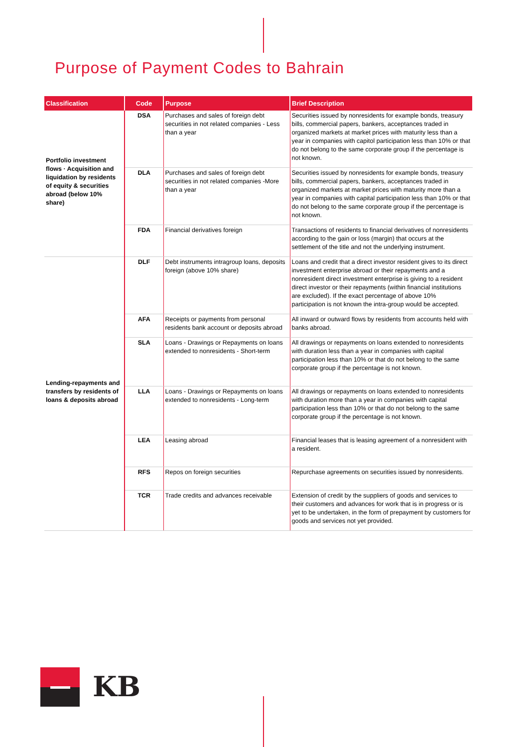Purpose of Payment Codes to Bahrain
| Classification | Code | Purpose | Brief Description |
| --- | --- | --- | --- |
| Portfolio investment flows · Acquisition and liquidation by residents of equity & securities abroad (below 10% share) | DSA | Purchases and sales of foreign debt securities in not related companies - Less than a year | Securities issued by nonresidents for example bonds, treasury bills, commercial papers, bankers, acceptances traded in organized markets at market prices with maturity less than a year in companies with capitol participation less than 10% or that do not belong to the same corporate group if the percentage is not known. |
| | DLA | Purchases and sales of foreign debt securities in not related companies -More than a year | Securities issued by nonresidents for example bonds, treasury bills, commercial papers, bankers, acceptances traded in organized markets at market prices with maturity more than a year in companies with capital participation less than 10% or that do not belong to the same corporate group if the percentage is not known. |
| | FDA | Financial derivatives foreign | Transactions of residents to financial derivatives of nonresidents according to the gain or loss (margin) that occurs at the settlement of the title and not the underlying instrument. |
| Lending-repayments and transfers by residents of loans & deposits abroad | DLF | Debt instruments intragroup loans, deposits foreign (above 10% share) | Loans and credit that a direct investor resident gives to its direct investment enterprise abroad or their repayments and a nonresident direct investment enterprise is giving to a resident direct investor or their repayments (within financial institutions are excluded). If the exact percentage of above 10% participation is not known the intra-group would be accepted. |
| | AFA | Receipts or payments from personal residents bank account or deposits abroad | All inward or outward flows by residents from accounts held with banks abroad. |
| | SLA | Loans - Drawings or Repayments on loans extended to nonresidents - Short-term | All drawings or repayments on loans extended to nonresidents with duration less than a year in companies with capital participation less than 10% or that do not belong to the same corporate group if the percentage is not known. |
| | LLA | Loans - Drawings or Repayments on loans extended to nonresidents - Long-term | All drawings or repayments on loans extended to nonresidents with duration more than a year in companies with capital participation less than 10% or that do not belong to the same corporate group if the percentage is not known. |
| | LEA | Leasing abroad | Financial leases that is leasing agreement of a nonresident with a resident. |
| | RFS | Repos on foreign securities | Repurchase agreements on securities issued by nonresidents. |
| | TCR | Trade credits and advances receivable | Extension of credit by the suppliers of goods and services to their customers and advances for work that is in progress or is yet to be undertaken, in the form of prepayment by customers for goods and services not yet provided. |
KB